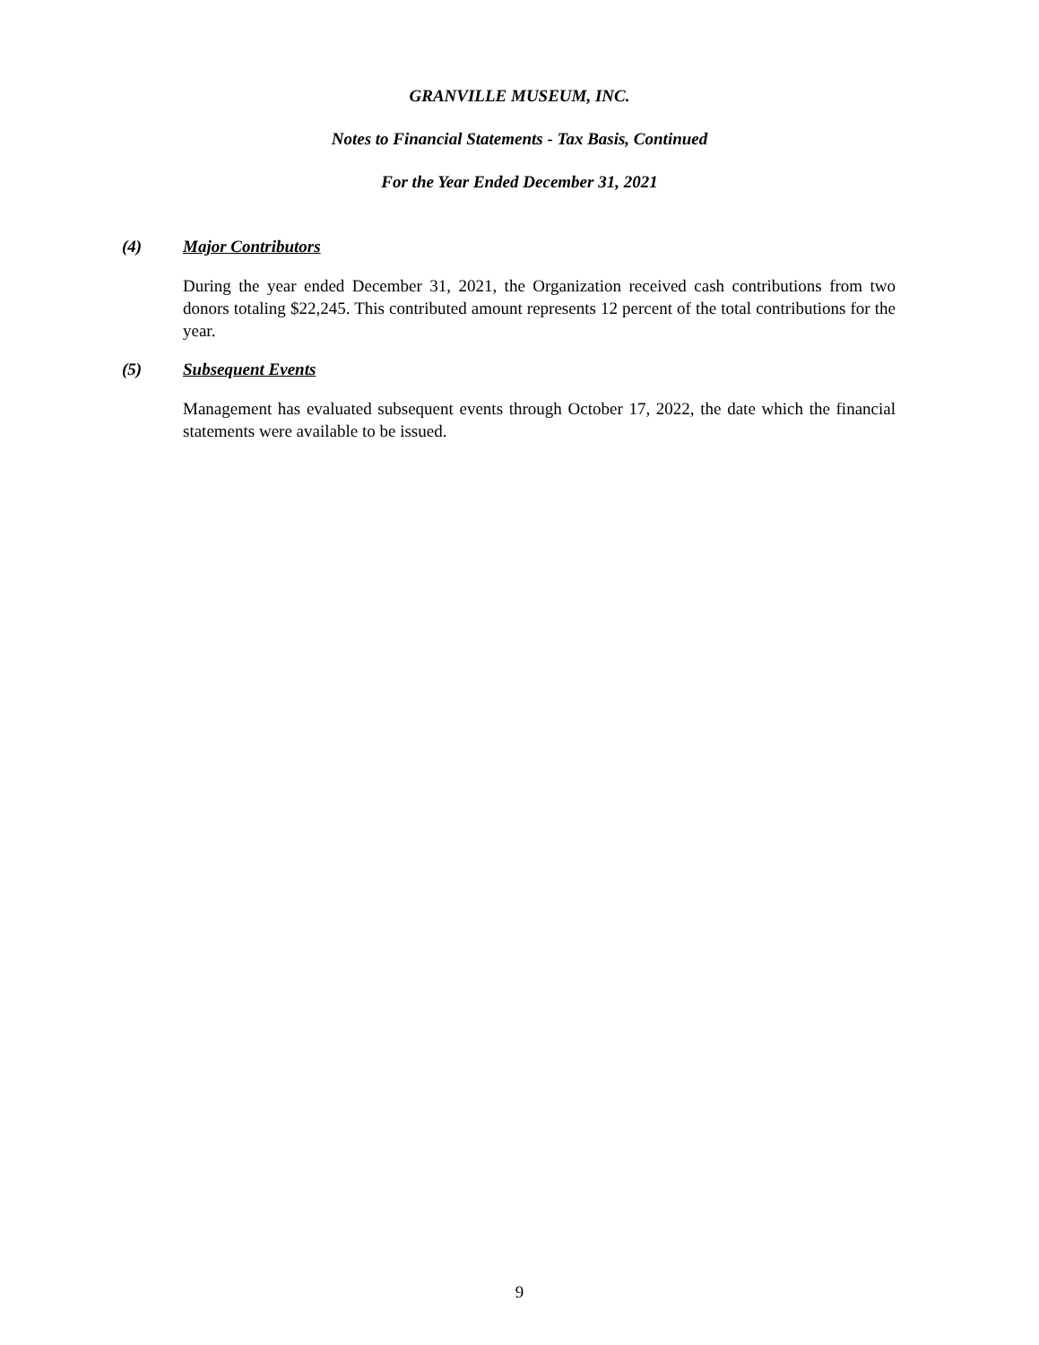GRANVILLE MUSEUM, INC.
Notes to Financial Statements - Tax Basis, Continued
For the Year Ended December 31, 2021
(4) Major Contributors
During the year ended December 31, 2021, the Organization received cash contributions from two donors totaling $22,245. This contributed amount represents 12 percent of the total contributions for the year.
(5) Subsequent Events
Management has evaluated subsequent events through October 17, 2022, the date which the financial statements were available to be issued.
9